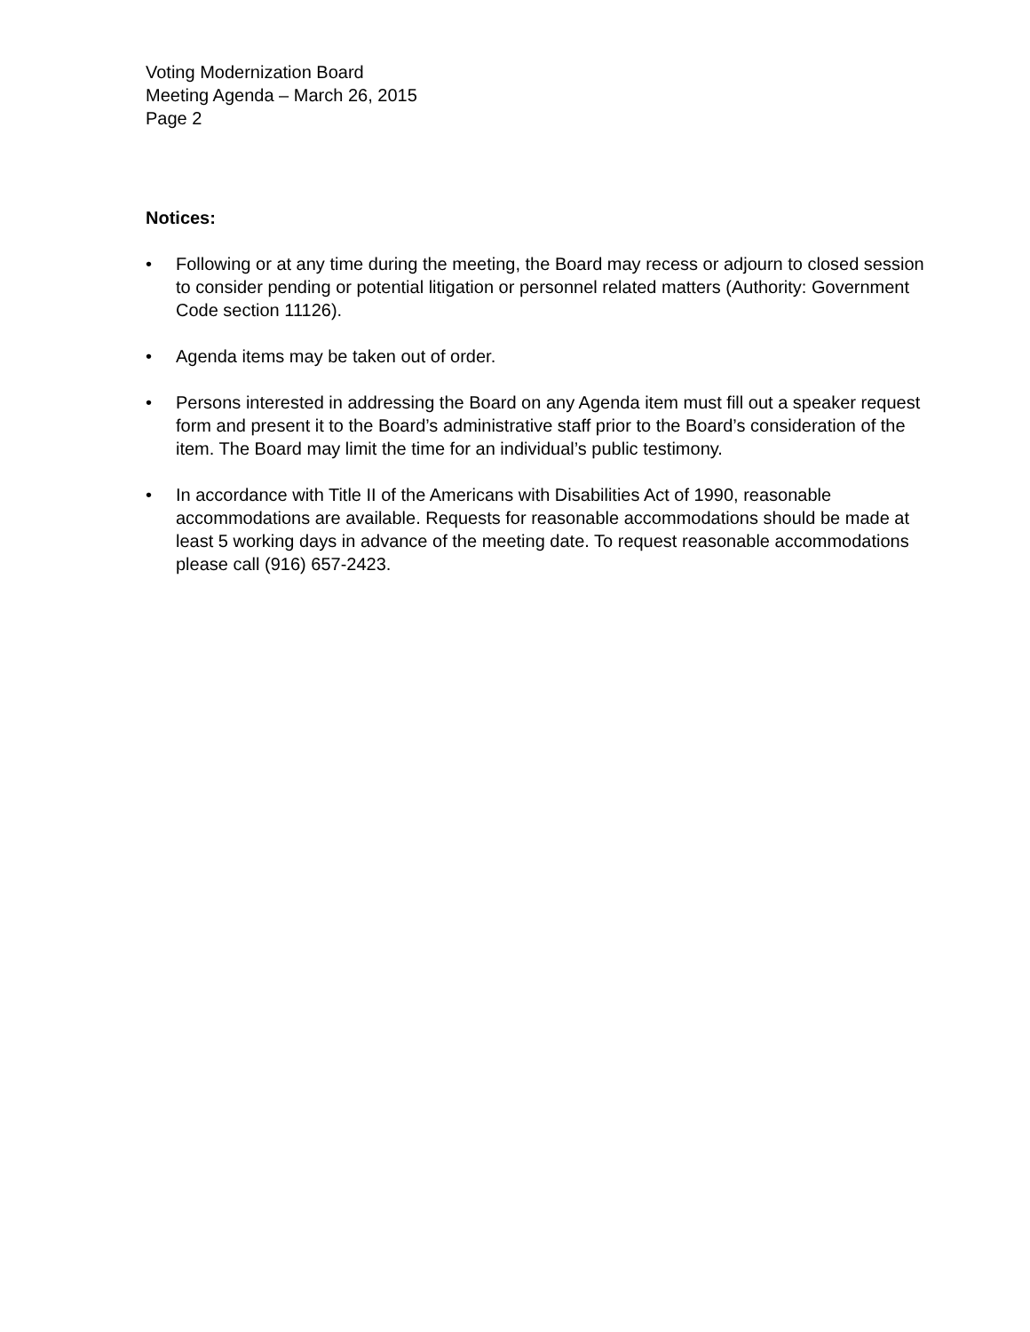Voting Modernization Board
Meeting Agenda – March 26, 2015
Page 2
Notices:
• Following or at any time during the meeting, the Board may recess or adjourn to closed session to consider pending or potential litigation or personnel related matters (Authority: Government Code section 11126).
• Agenda items may be taken out of order.
• Persons interested in addressing the Board on any Agenda item must fill out a speaker request form and present it to the Board’s administrative staff prior to the Board’s consideration of the item. The Board may limit the time for an individual’s public testimony.
• In accordance with Title II of the Americans with Disabilities Act of 1990, reasonable accommodations are available. Requests for reasonable accommodations should be made at least 5 working days in advance of the meeting date. To request reasonable accommodations please call (916) 657-2423.